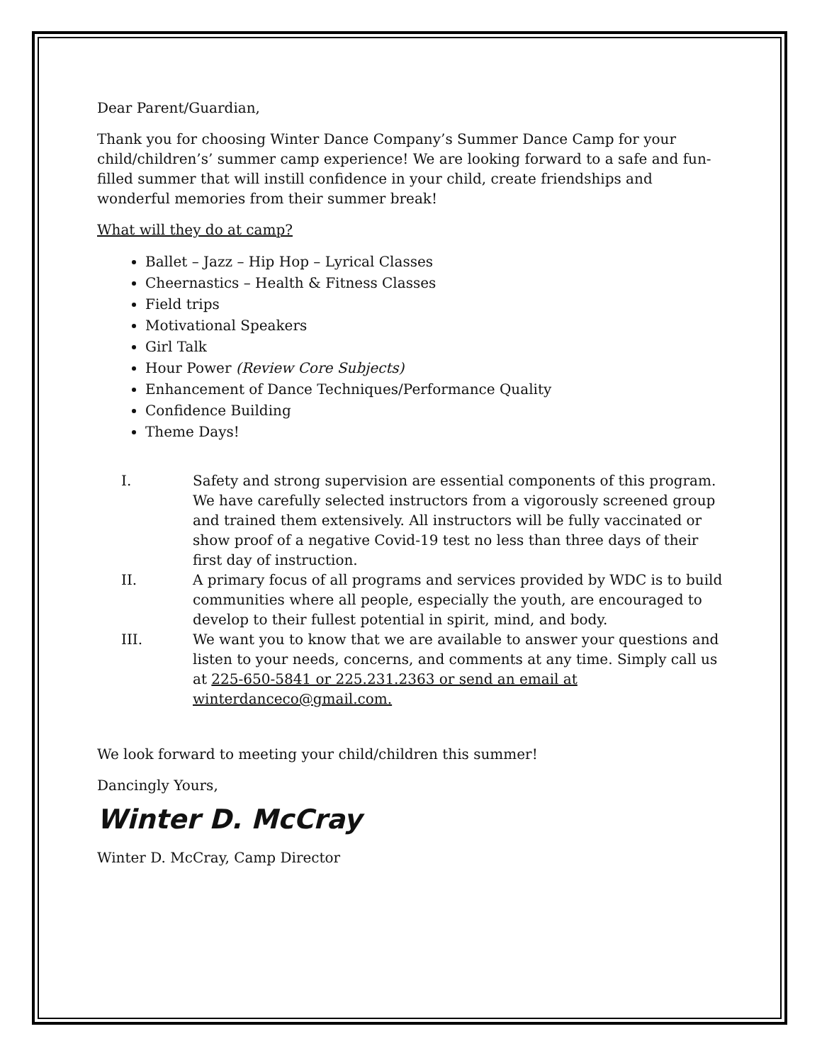Dear Parent/Guardian,
Thank you for choosing Winter Dance Company’s Summer Dance Camp for your child/children’s’ summer camp experience! We are looking forward to a safe and fun-filled summer that will instill confidence in your child, create friendships and wonderful memories from their summer break!
What will they do at camp?
Ballet – Jazz – Hip Hop – Lyrical Classes
Cheernastics – Health & Fitness Classes
Field trips
Motivational Speakers
Girl Talk
Hour Power (Review Core Subjects)
Enhancement of Dance Techniques/Performance Quality
Confidence Building
Theme Days!
I. Safety and strong supervision are essential components of this program. We have carefully selected instructors from a vigorously screened group and trained them extensively. All instructors will be fully vaccinated or show proof of a negative Covid-19 test no less than three days of their first day of instruction.
II. A primary focus of all programs and services provided by WDC is to build communities where all people, especially the youth, are encouraged to develop to their fullest potential in spirit, mind, and body.
III. We want you to know that we are available to answer your questions and listen to your needs, concerns, and comments at any time. Simply call us at 225-650-5841 or 225.231.2363 or send an email at winterdanceco@gmail.com.
We look forward to meeting your child/children this summer!
Dancingly Yours,
Winter D. McCray
Winter D. McCray, Camp Director